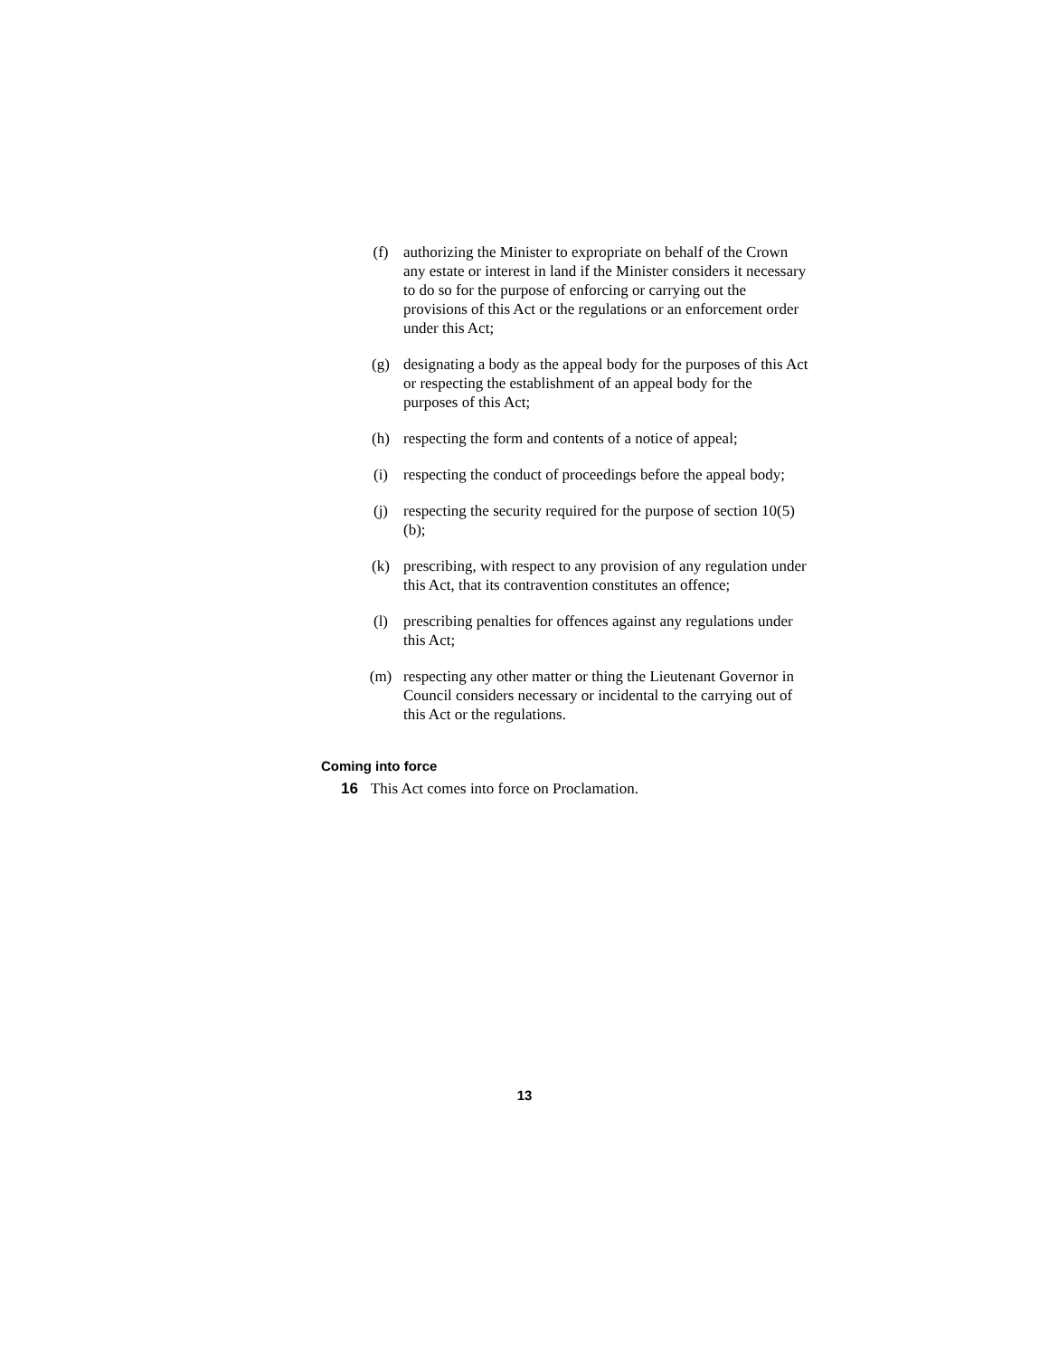(f) authorizing the Minister to expropriate on behalf of the Crown any estate or interest in land if the Minister considers it necessary to do so for the purpose of enforcing or carrying out the provisions of this Act or the regulations or an enforcement order under this Act;
(g) designating a body as the appeal body for the purposes of this Act or respecting the establishment of an appeal body for the purposes of this Act;
(h) respecting the form and contents of a notice of appeal;
(i) respecting the conduct of proceedings before the appeal body;
(j) respecting the security required for the purpose of section 10(5)(b);
(k) prescribing, with respect to any provision of any regulation under this Act, that its contravention constitutes an offence;
(l) prescribing penalties for offences against any regulations under this Act;
(m) respecting any other matter or thing the Lieutenant Governor in Council considers necessary or incidental to the carrying out of this Act or the regulations.
Coming into force
16 This Act comes into force on Proclamation.
13